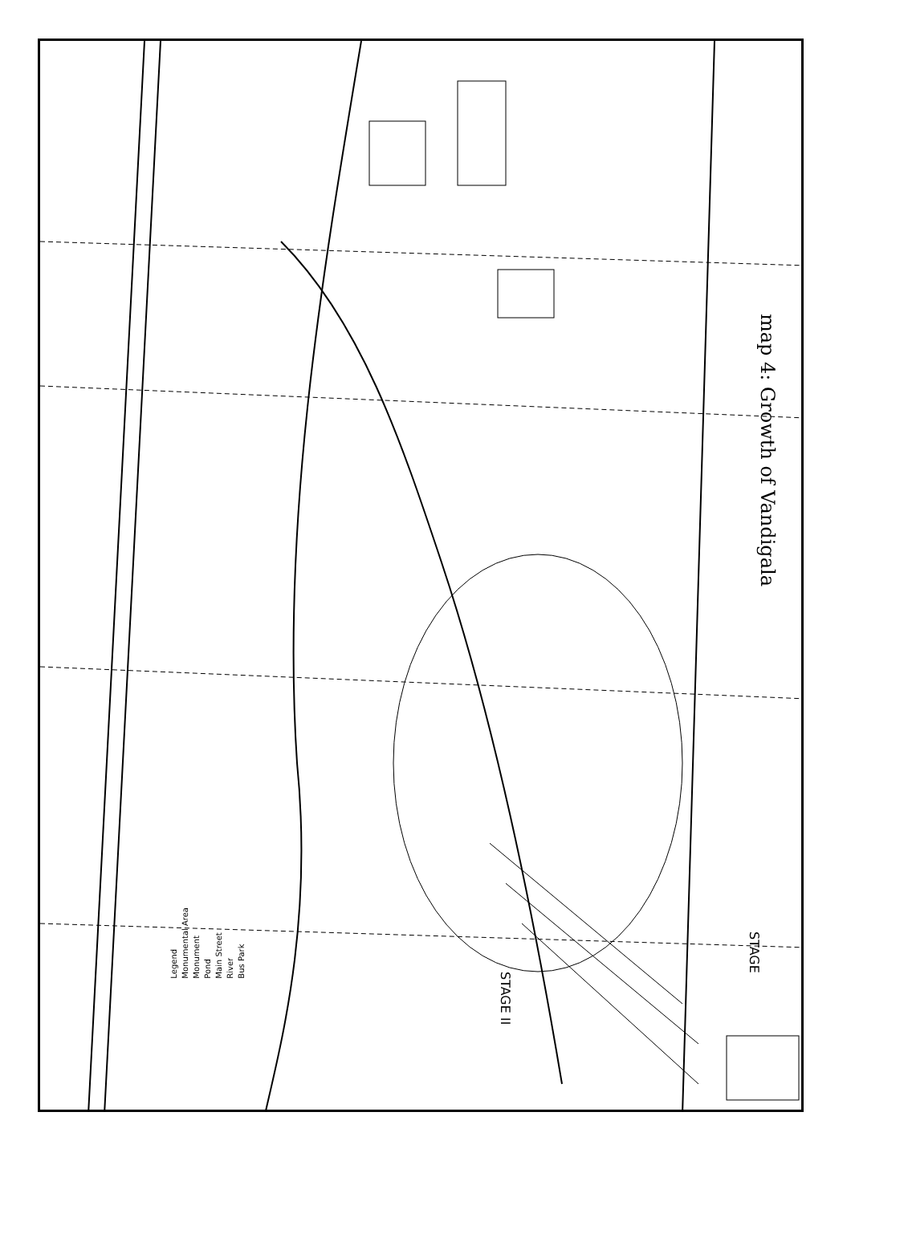map 4: Growth of Vandigala
Legend
Monumental Area
Monument
Pond
Main Street
River
Bus Park
STAGE II
STAGE